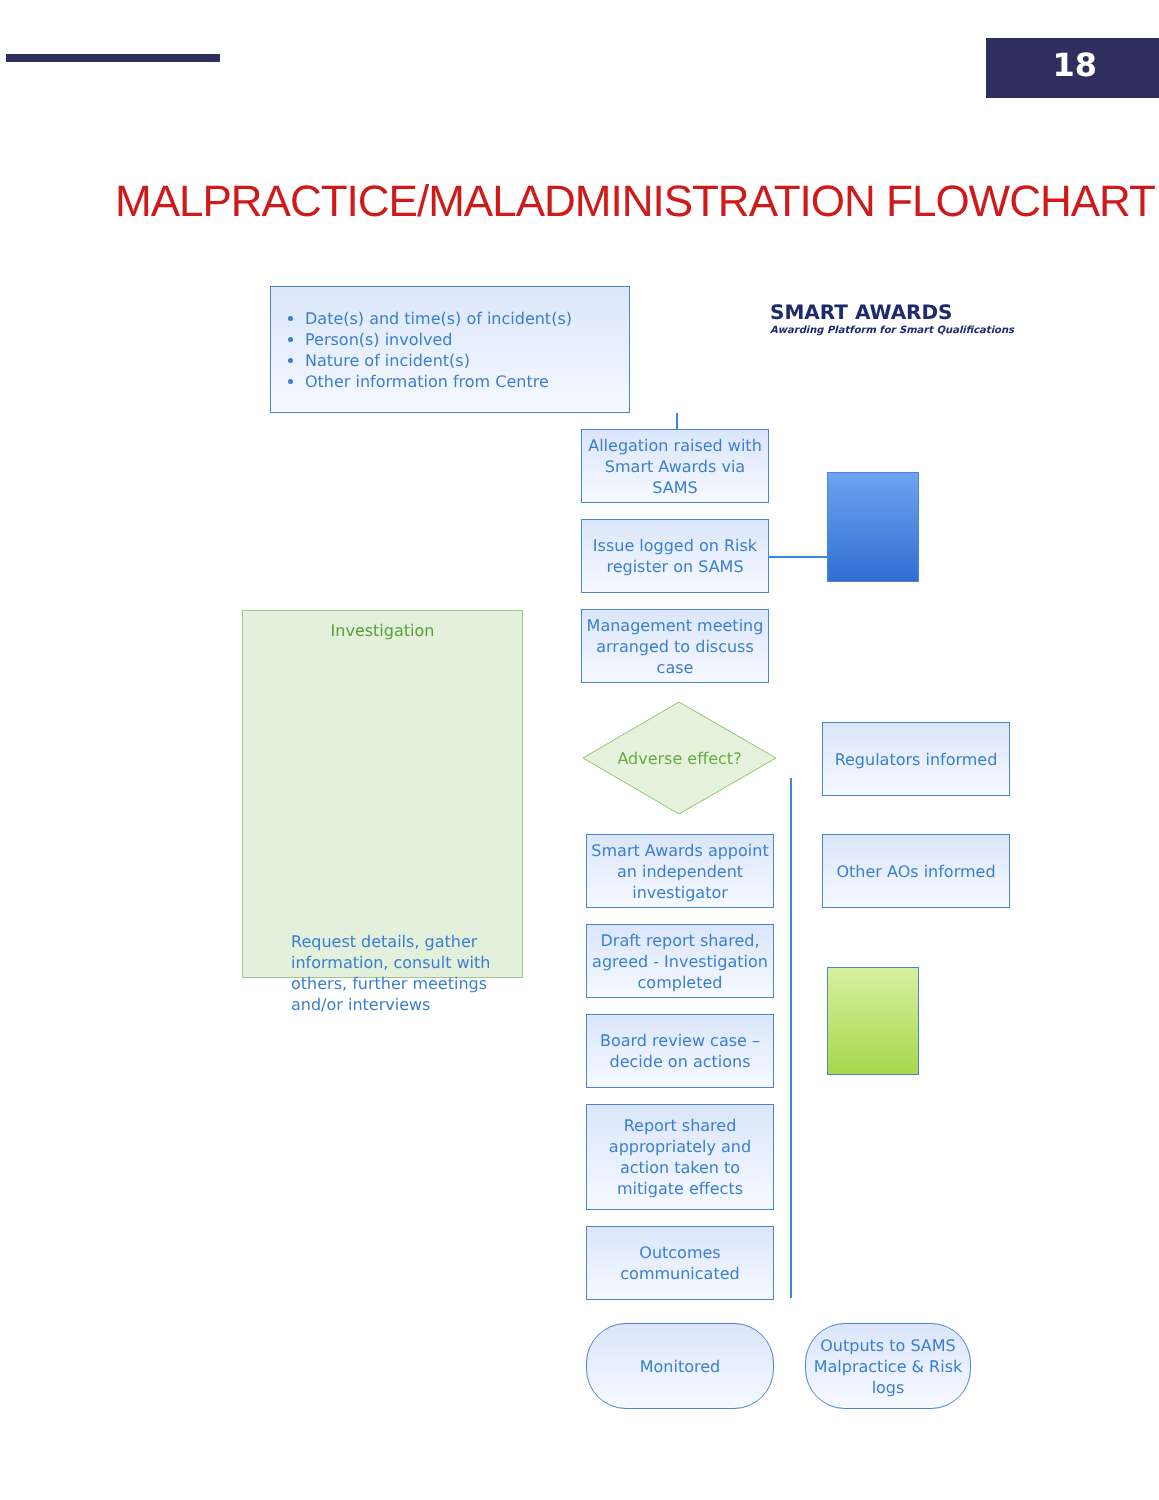18
MALPRACTICE/MALADMINISTRATION FLOWCHART
Date(s) and time(s) of incident(s)
Person(s) involved
Nature of incident(s)
Other information from Centre
SMART AWARDS
Awarding Platform for Smart Qualifications
Allegation raised with Smart Awards via SAMS
Issue logged on Risk register on SAMS
Management meeting arranged to discuss case
Investigation
Request details, gather information, consult with others, further meetings and/or interviews
Adverse effect?
Regulators informed
Other AOs informed
Smart Awards appoint an independent investigator
Draft report shared, agreed - Investigation completed
Board review case – decide on actions
Report shared appropriately and action taken to mitigate effects
Outcomes communicated
Monitored
Outputs to SAMS Malpractice & Risk logs